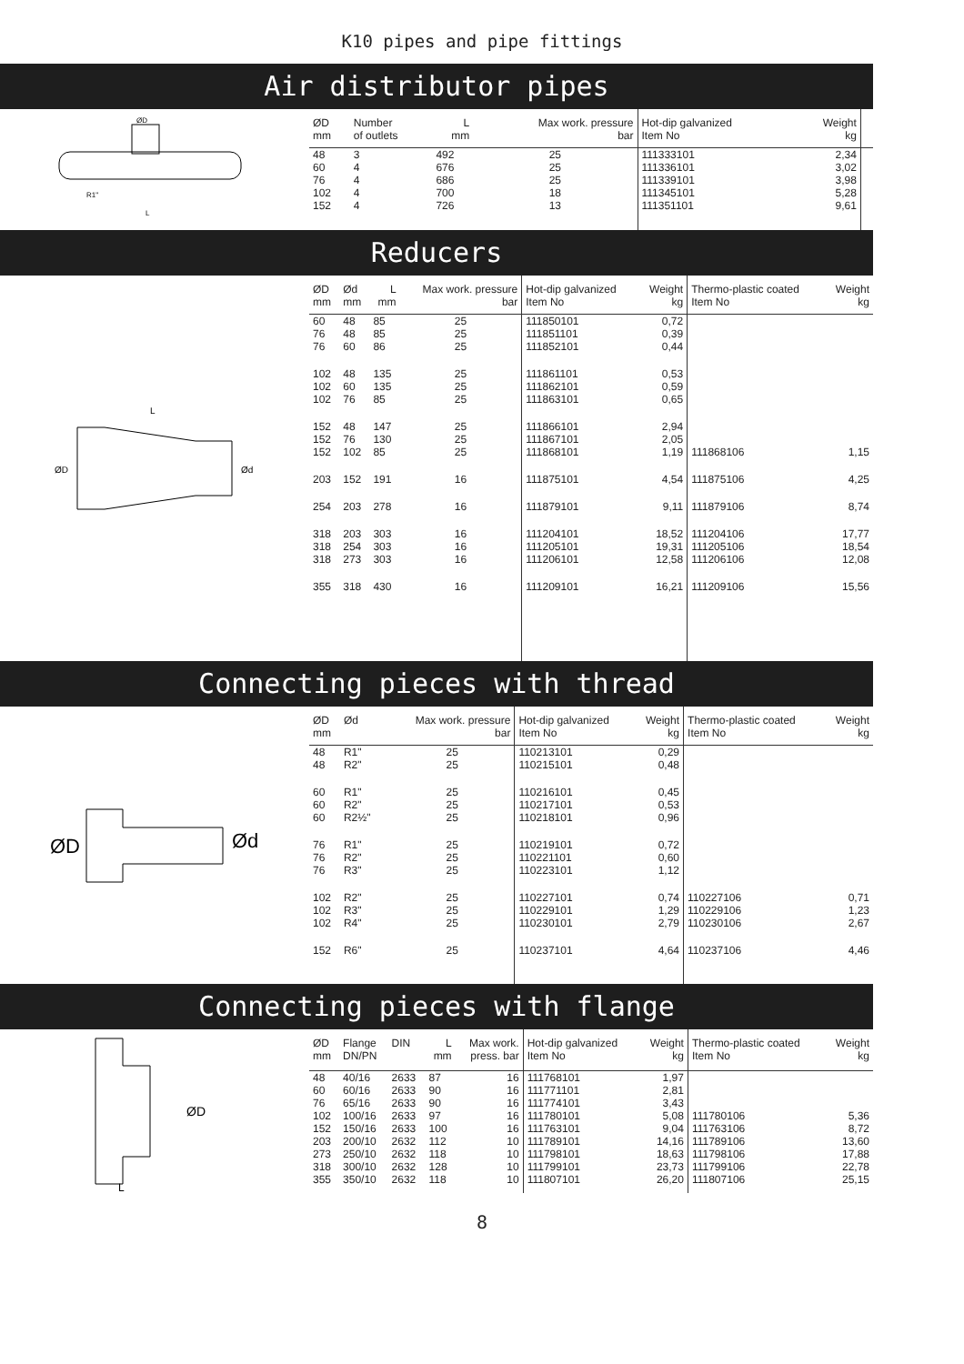K10 pipes and pipe fittings
Air distributor pipes
ØD
R1"
L
| ØD mm | Number of outlets | L mm | Max work. pressure bar | Hot-dip galvanized Item No | Weight kg | |
| --- | --- | --- | --- | --- | --- | --- |
| 48 60 76 102 152 | 3 4 4 4 4 | 492 676 686 700 726 | 25 25 25 18 13 | 111333101 111336101 111339101 111345101 111351101 | 2,34 3,02 3,98 5,28 9,61 | |
Reducers
ØD
Ød
L
| ØD mm | Ød mm | L mm | Max work. pressure bar | Hot-dip galvanized Item No | Weight kg | Thermo-plastic coated Item No | Weight kg |
| --- | --- | --- | --- | --- | --- | --- | --- |
| 60 76 76 | 48 48 60 | 85 85 86 | 25 25 25 | 111850101 111851101 111852101 | 0,72 0,39 0,44 | | |
| 102 102 102 | 48 60 76 | 135 135 85 | 25 25 25 | 111861101 111862101 111863101 | 0,53 0,59 0,65 | | |
| 152 152 152 | 48 76 102 | 147 130 85 | 25 25 25 | 111866101 111867101 111868101 | 2,94 2,05 1,19 | 111868106 | 1,15 |
| 203 | 152 | 191 | 16 | 111875101 | 4,54 | 111875106 | 4,25 |
| 254 | 203 | 278 | 16 | 111879101 | 9,11 | 111879106 | 8,74 |
| 318 318 318 | 203 254 273 | 303 303 303 | 16 16 16 | 111204101 111205101 111206101 | 18,52 19,31 12,58 | 111204106 111205106 111206106 | 17,77 18,54 12,08 |
| 355 | 318 | 430 | 16 | 111209101 | 16,21 | 111209106 | 15,56 |
Connecting pieces with thread
ØD
Ød
| ØD mm | Ød | | Max work. pressure bar | Hot-dip galvanized Item No | Weight kg | Thermo-plastic coated Item No | Weight kg |
| --- | --- | --- | --- | --- | --- | --- | --- |
| 48 48 | R1" R2" | | 25 25 | 110213101 110215101 | 0,29 0,48 | | |
| 60 60 60 | R1" R2" R2½" | | 25 25 25 | 110216101 110217101 110218101 | 0,45 0,53 0,96 | | |
| 76 76 76 | R1" R2" R3" | | 25 25 25 | 110219101 110221101 110223101 | 0,72 0,60 1,12 | | |
| 102 102 102 | R2" R3" R4" | | 25 25 25 | 110227101 110229101 110230101 | 0,74 1,29 2,79 | 110227106 110229106 110230106 | 0,71 1,23 2,67 |
| 152 | R6" | | 25 | 110237101 | 4,64 | 110237106 | 4,46 |
Connecting pieces with flange
ØD
L
| ØD mm | Flange DN/PN | DIN | L mm | Max work. press. bar | Hot-dip galvanized Item No | Weight kg | Thermo-plastic coated Item No | Weight kg |
| --- | --- | --- | --- | --- | --- | --- | --- | --- |
| 48 60 76 102 152 203 273 318 355 | 40/16 60/16 65/16 100/16 150/16 200/10 250/10 300/10 350/10 | 2633 2633 2633 2633 2633 2632 2632 2632 2632 | 87 90 90 97 100 112 118 128 118 | 16 16 16 16 16 10 10 10 10 | 111768101 111771101 111774101 111780101 111763101 111789101 111798101 111799101 111807101 | 1,97 2,81 3,43 5,08 9,04 14,16 18,63 23,73 26,20 | 111780106 111763106 111789106 111798106 111799106 111807106 | 5,36 8,72 13,60 17,88 22,78 25,15 |
8